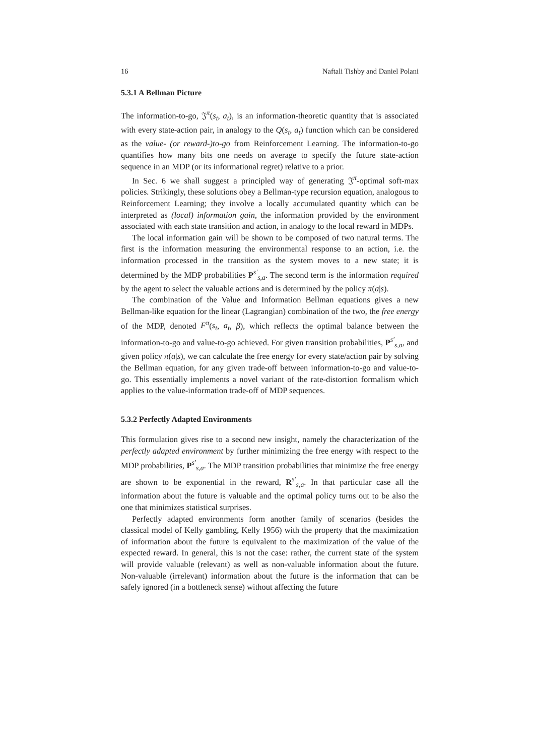16 Naftali Tishby and Daniel Polani
5.3.1 A Bellman Picture
The information-to-go, 𝔍<sup>π</sup>(s<sub>t</sub>, a<sub>t</sub>), is an information-theoretic quantity that is associated with every state-action pair, in analogy to the Q(s<sub>t</sub>, a<sub>t</sub>) function which can be considered as the value- (or reward-)to-go from Reinforcement Learning. The information-to-go quantifies how many bits one needs on average to specify the future state-action sequence in an MDP (or its informational regret) relative to a prior.
In Sec. 6 we shall suggest a principled way of generating 𝔍<sup>π</sup>-optimal soft-max policies. Strikingly, these solutions obey a Bellman-type recursion equation, analogous to Reinforcement Learning; they involve a locally accumulated quantity which can be interpreted as (local) information gain, the information provided by the environment associated with each state transition and action, in analogy to the local reward in MDPs.
The local information gain will be shown to be composed of two natural terms. The first is the information measuring the environmental response to an action, i.e. the information processed in the transition as the system moves to a new state; it is determined by the MDP probabilities P<sup>s′</sup><sub>s,a</sub>. The second term is the information required by the agent to select the valuable actions and is determined by the policy π(a|s).
The combination of the Value and Information Bellman equations gives a new Bellman-like equation for the linear (Lagrangian) combination of the two, the free energy of the MDP, denoted F<sup>π</sup>(s<sub>t</sub>, a<sub>t</sub>, β), which reflects the optimal balance between the information-to-go and value-to-go achieved. For given transition probabilities, P<sup>s′</sup><sub>s,a</sub>, and given policy π(a|s), we can calculate the free energy for every state/action pair by solving the Bellman equation, for any given trade-off between information-to-go and value-to-go. This essentially implements a novel variant of the rate-distortion formalism which applies to the value-information trade-off of MDP sequences.
5.3.2 Perfectly Adapted Environments
This formulation gives rise to a second new insight, namely the characterization of the perfectly adapted environment by further minimizing the free energy with respect to the MDP probabilities, P<sup>s′</sup><sub>s,a</sub>. The MDP transition probabilities that minimize the free energy are shown to be exponential in the reward, R<sup>s′</sup><sub>s,a</sub>. In that particular case all the information about the future is valuable and the optimal policy turns out to be also the one that minimizes statistical surprises.
Perfectly adapted environments form another family of scenarios (besides the classical model of Kelly gambling, Kelly 1956) with the property that the maximization of information about the future is equivalent to the maximization of the value of the expected reward. In general, this is not the case: rather, the current state of the system will provide valuable (relevant) as well as non-valuable information about the future. Non-valuable (irrelevant) information about the future is the information that can be safely ignored (in a bottleneck sense) without affecting the future